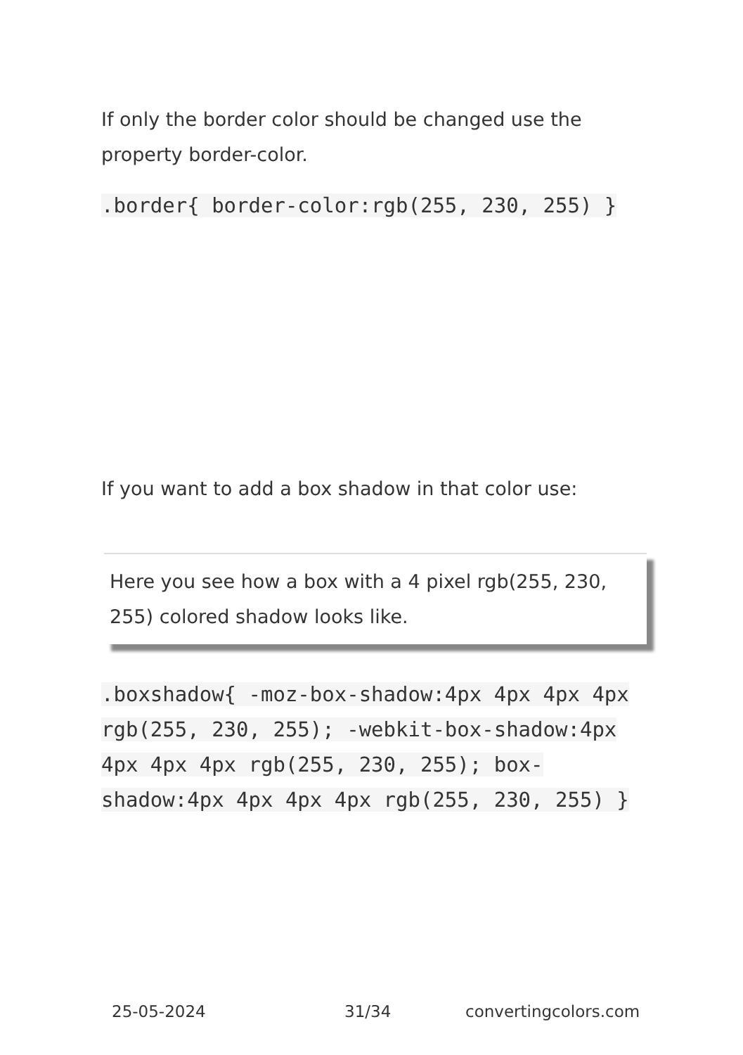If only the border color should be changed use the property border-color.
.border{ border-color:rgb(255, 230, 255) }
If you want to add a box shadow in that color use:
Here you see how a box with a 4 pixel rgb(255, 230, 255) colored shadow looks like.
.boxshadow{ -moz-box-shadow:4px 4px 4px 4px rgb(255, 230, 255); -webkit-box-shadow:4px 4px 4px 4px rgb(255, 230, 255); box-shadow:4px 4px 4px 4px rgb(255, 230, 255) }
25-05-2024 31/34 convertingcolors.com